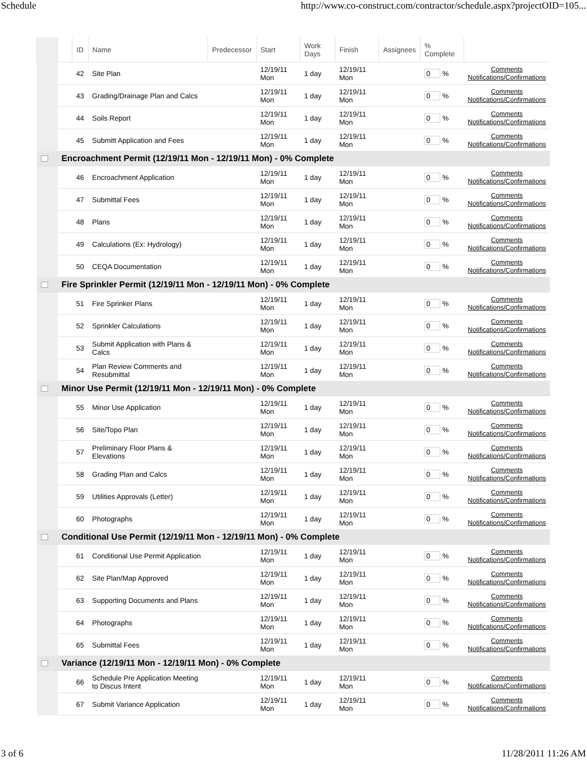Schedule http://www.co-construct.com/contractor/schedule.aspx?projectOID=105...
| | | ID | Name | Predecessor | Start | Work Days | Finish | Assignees | % Complete | |
| --- | --- | --- | --- | --- | --- | --- | --- | --- | --- | --- |
| | | 42 | Site Plan | | 12/19/11 Mon | 1 day | 12/19/11 Mon | | 0 % | Comments Notifications/Confirmations |
| | | 43 | Grading/Drainage Plan and Calcs | | 12/19/11 Mon | 1 day | 12/19/11 Mon | | 0 % | Comments Notifications/Confirmations |
| | | 44 | Soils Report | | 12/19/11 Mon | 1 day | 12/19/11 Mon | | 0 % | Comments Notifications/Confirmations |
| | | 45 | Submitt Application and Fees | | 12/19/11 Mon | 1 day | 12/19/11 Mon | | 0 % | Comments Notifications/Confirmations |
| | Encroachment Permit (12/19/11 Mon - 12/19/11 Mon) - 0% Complete | | | | | | | | | |
| | | 46 | Encroachment Application | | 12/19/11 Mon | 1 day | 12/19/11 Mon | | 0 % | Comments Notifications/Confirmations |
| | | 47 | Submittal Fees | | 12/19/11 Mon | 1 day | 12/19/11 Mon | | 0 % | Comments Notifications/Confirmations |
| | | 48 | Plans | | 12/19/11 Mon | 1 day | 12/19/11 Mon | | 0 % | Comments Notifications/Confirmations |
| | | 49 | Calculations (Ex: Hydrology) | | 12/19/11 Mon | 1 day | 12/19/11 Mon | | 0 % | Comments Notifications/Confirmations |
| | | 50 | CEQA Documentation | | 12/19/11 Mon | 1 day | 12/19/11 Mon | | 0 % | Comments Notifications/Confirmations |
| | Fire Sprinkler Permit (12/19/11 Mon - 12/19/11 Mon) - 0% Complete | | | | | | | | | |
| | | 51 | Fire Sprinker Plans | | 12/19/11 Mon | 1 day | 12/19/11 Mon | | 0 % | Comments Notifications/Confirmations |
| | | 52 | Sprinkler Calculations | | 12/19/11 Mon | 1 day | 12/19/11 Mon | | 0 % | Comments Notifications/Confirmations |
| | | 53 | Submit Application with Plans & Calcs | | 12/19/11 Mon | 1 day | 12/19/11 Mon | | 0 % | Comments Notifications/Confirmations |
| | | 54 | Plan Review Comments and Resubmittal | | 12/19/11 Mon | 1 day | 12/19/11 Mon | | 0 % | Comments Notifications/Confirmations |
| | Minor Use Permit (12/19/11 Mon - 12/19/11 Mon) - 0% Complete | | | | | | | | | |
| | | 55 | Minor Use Application | | 12/19/11 Mon | 1 day | 12/19/11 Mon | | 0 % | Comments Notifications/Confirmations |
| | | 56 | Site/Topo Plan | | 12/19/11 Mon | 1 day | 12/19/11 Mon | | 0 % | Comments Notifications/Confirmations |
| | | 57 | Preliminary Floor Plans & Elevations | | 12/19/11 Mon | 1 day | 12/19/11 Mon | | 0 % | Comments Notifications/Confirmations |
| | | 58 | Grading Plan and Calcs | | 12/19/11 Mon | 1 day | 12/19/11 Mon | | 0 % | Comments Notifications/Confirmations |
| | | 59 | Utilities Approvals (Letter) | | 12/19/11 Mon | 1 day | 12/19/11 Mon | | 0 % | Comments Notifications/Confirmations |
| | | 60 | Photographs | | 12/19/11 Mon | 1 day | 12/19/11 Mon | | 0 % | Comments Notifications/Confirmations |
| | Conditional Use Permit (12/19/11 Mon - 12/19/11 Mon) - 0% Complete | | | | | | | | | |
| | | 61 | Conditional Use Permit Application | | 12/19/11 Mon | 1 day | 12/19/11 Mon | | 0 % | Comments Notifications/Confirmations |
| | | 62 | Site Plan/Map Approved | | 12/19/11 Mon | 1 day | 12/19/11 Mon | | 0 % | Comments Notifications/Confirmations |
| | | 63 | Supporting Documents and Plans | | 12/19/11 Mon | 1 day | 12/19/11 Mon | | 0 % | Comments Notifications/Confirmations |
| | | 64 | Photographs | | 12/19/11 Mon | 1 day | 12/19/11 Mon | | 0 % | Comments Notifications/Confirmations |
| | | 65 | Submittal Fees | | 12/19/11 Mon | 1 day | 12/19/11 Mon | | 0 % | Comments Notifications/Confirmations |
| | Variance (12/19/11 Mon - 12/19/11 Mon) - 0% Complete | | | | | | | | | |
| | | 66 | Schedule Pre Application Meeting to Discus Intent | | 12/19/11 Mon | 1 day | 12/19/11 Mon | | 0 % | Comments Notifications/Confirmations |
| | | 67 | Submit Variance Application | | 12/19/11 Mon | 1 day | 12/19/11 Mon | | 0 % | Comments Notifications/Confirmations |
3 of 6 11/28/2011 11:26 AM